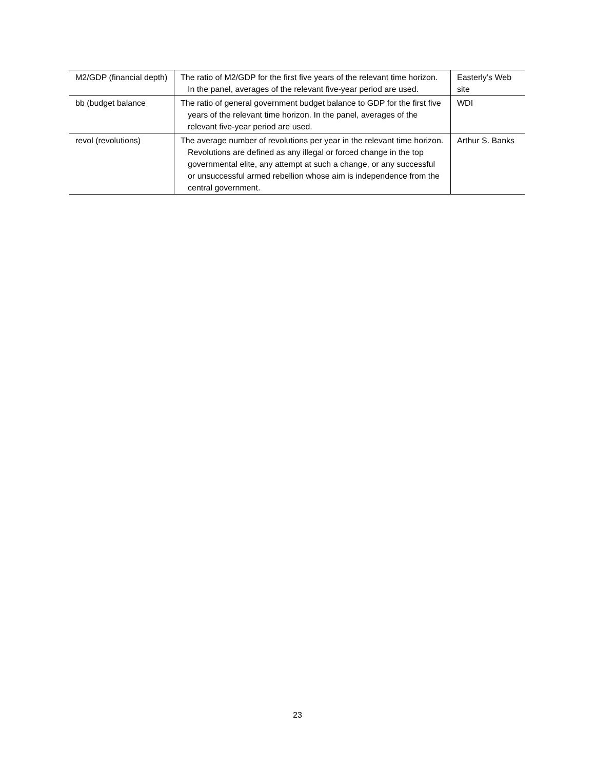| M2/GDP (financial depth) | The ratio of M2/GDP for the first five years of the relevant time horizon. In the panel, averages of the relevant five-year period are used. | Easterly’s Web site |
| bb (budget balance | The ratio of general government budget balance to GDP for the first five years of the relevant time horizon. In the panel, averages of the relevant five-year period are used. | WDI |
| revol (revolutions) | The average number of revolutions per year in the relevant time horizon. Revolutions are defined as any illegal or forced change in the top governmental elite, any attempt at such a change, or any successful or unsuccessful armed rebellion whose aim is independence from the central government. | Arthur S. Banks |
23